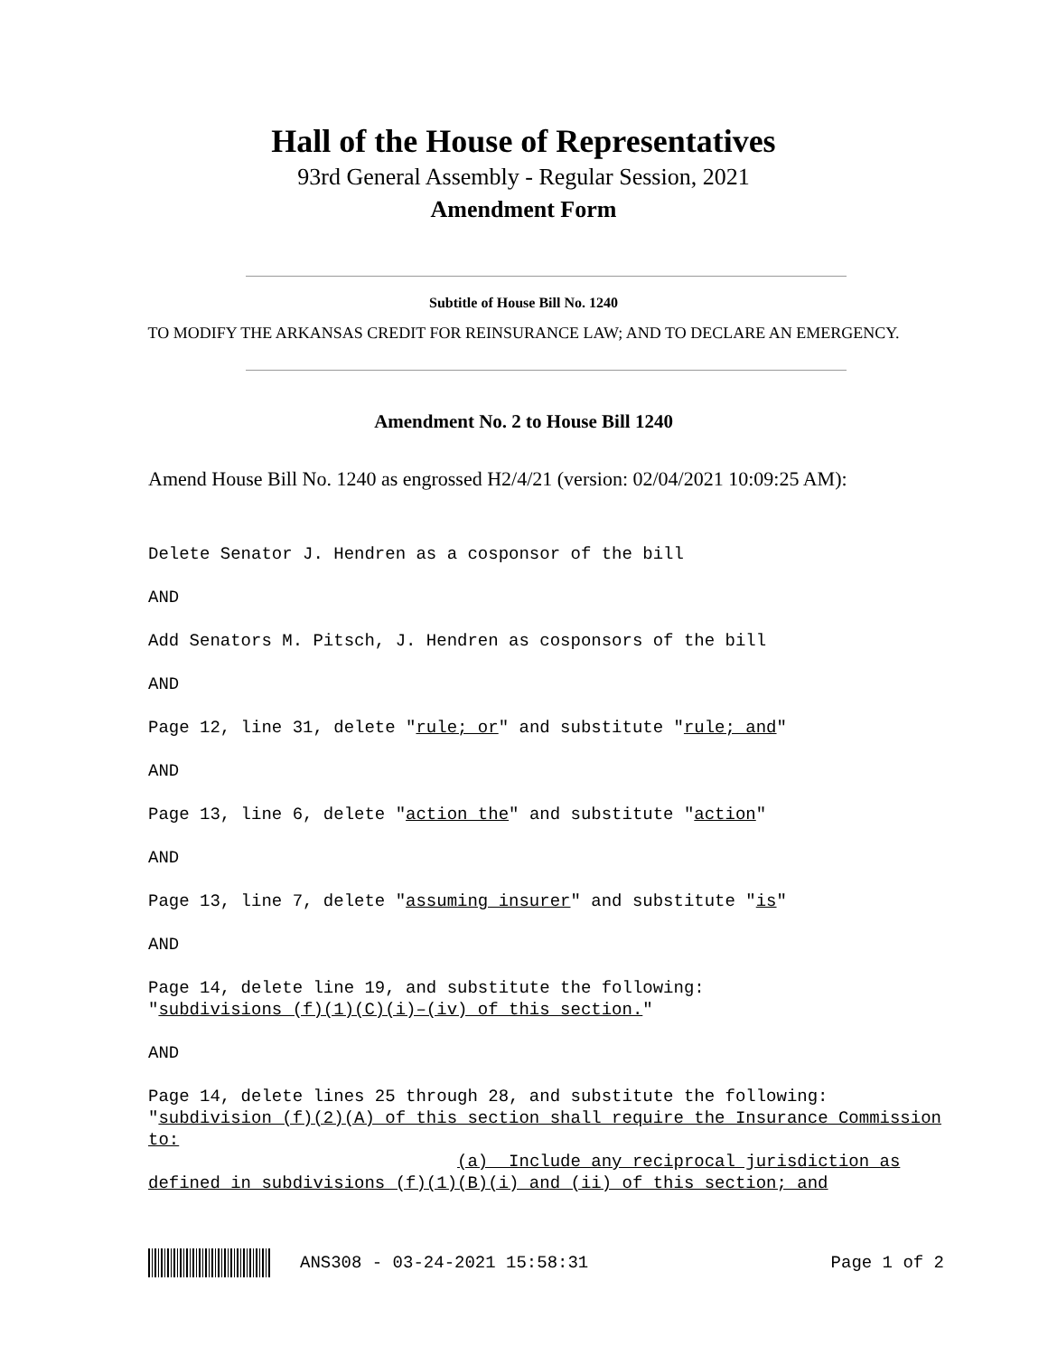Hall of the House of Representatives
93rd General Assembly - Regular Session, 2021
Amendment Form
Subtitle of House Bill No. 1240
TO MODIFY THE ARKANSAS CREDIT FOR REINSURANCE LAW; AND TO DECLARE AN EMERGENCY.
Amendment No. 2 to House Bill 1240
Amend House Bill No. 1240 as engrossed H2/4/21 (version: 02/04/2021 10:09:25 AM):
Delete Senator J. Hendren as a cosponsor of the bill AND Add Senators M. Pitsch, J. Hendren as cosponsors of the bill AND Page 12, line 31, delete "rule; or" and substitute "rule; and" AND Page 13, line 6, delete "action the" and substitute "action" AND Page 13, line 7, delete "assuming insurer" and substitute "is" AND Page 14, delete line 19, and substitute the following: "subdivisions (f)(1)(C)(i)–(iv) of this section." AND Page 14, delete lines 25 through 28, and substitute the following: "subdivision (f)(2)(A) of this section shall require the Insurance Commission to: (a) Include any reciprocal jurisdiction as defined in subdivisions (f)(1)(B)(i) and (ii) of this section; and
ANS308 - 03-24-2021 15:58:31 Page 1 of 2